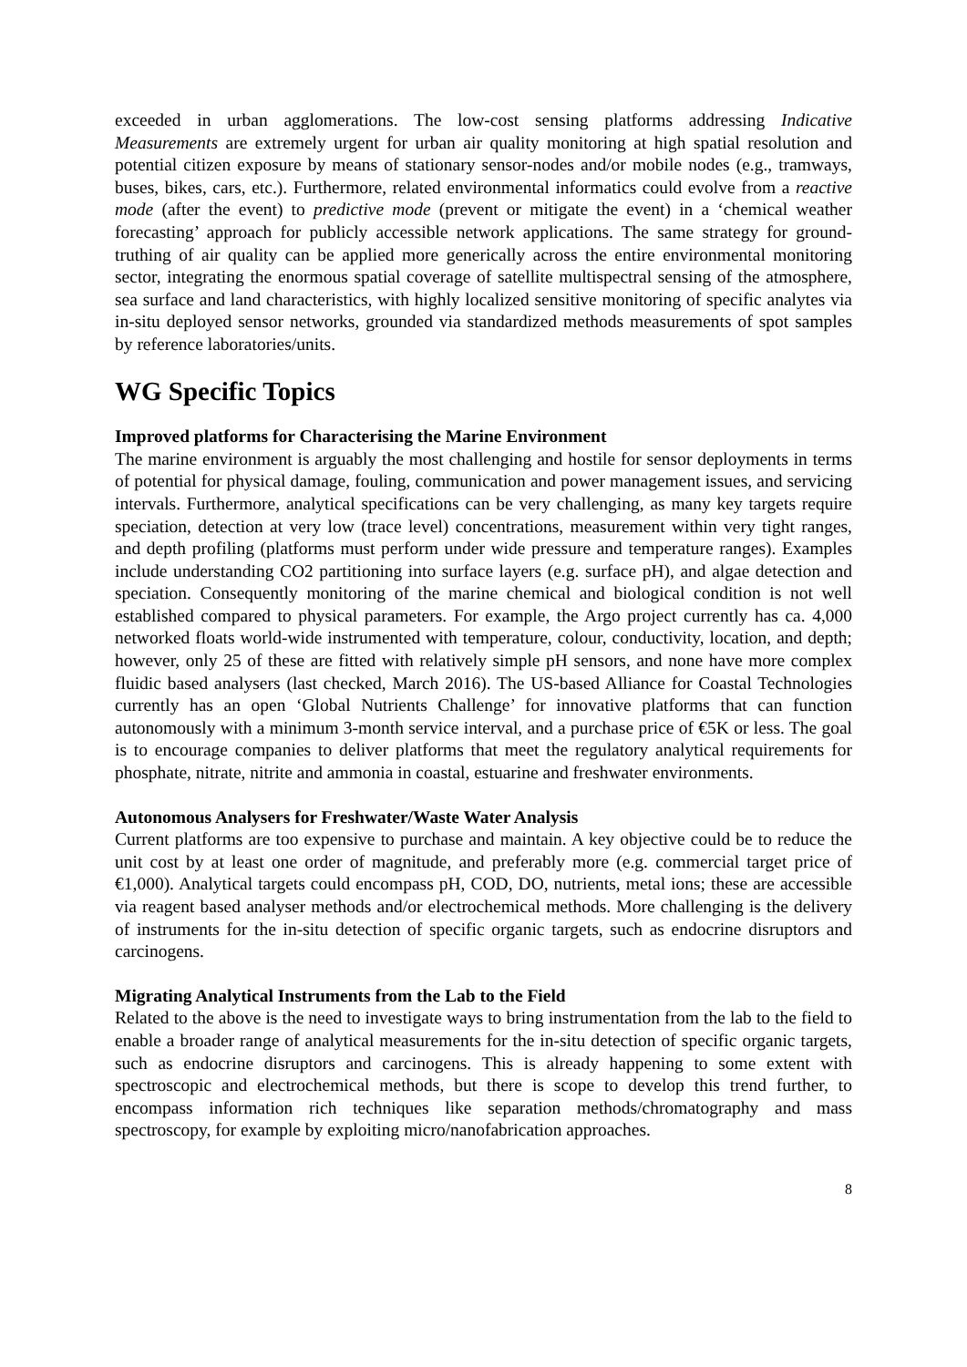exceeded in urban agglomerations. The low-cost sensing platforms addressing Indicative Measurements are extremely urgent for urban air quality monitoring at high spatial resolution and potential citizen exposure by means of stationary sensor-nodes and/or mobile nodes (e.g., tramways, buses, bikes, cars, etc.). Furthermore, related environmental informatics could evolve from a reactive mode (after the event) to predictive mode (prevent or mitigate the event) in a ‘chemical weather forecasting’ approach for publicly accessible network applications. The same strategy for ground-truthing of air quality can be applied more generically across the entire environmental monitoring sector, integrating the enormous spatial coverage of satellite multispectral sensing of the atmosphere, sea surface and land characteristics, with highly localized sensitive monitoring of specific analytes via in-situ deployed sensor networks, grounded via standardized methods measurements of spot samples by reference laboratories/units.
WG Specific Topics
Improved platforms for Characterising the Marine Environment
The marine environment is arguably the most challenging and hostile for sensor deployments in terms of potential for physical damage, fouling, communication and power management issues, and servicing intervals. Furthermore, analytical specifications can be very challenging, as many key targets require speciation, detection at very low (trace level) concentrations, measurement within very tight ranges, and depth profiling (platforms must perform under wide pressure and temperature ranges). Examples include understanding CO2 partitioning into surface layers (e.g. surface pH), and algae detection and speciation. Consequently monitoring of the marine chemical and biological condition is not well established compared to physical parameters. For example, the Argo project currently has ca. 4,000 networked floats world-wide instrumented with temperature, colour, conductivity, location, and depth; however, only 25 of these are fitted with relatively simple pH sensors, and none have more complex fluidic based analysers (last checked, March 2016). The US-based Alliance for Coastal Technologies currently has an open ‘Global Nutrients Challenge’ for innovative platforms that can function autonomously with a minimum 3-month service interval, and a purchase price of €5K or less. The goal is to encourage companies to deliver platforms that meet the regulatory analytical requirements for phosphate, nitrate, nitrite and ammonia in coastal, estuarine and freshwater environments.
Autonomous Analysers for Freshwater/Waste Water Analysis
Current platforms are too expensive to purchase and maintain. A key objective could be to reduce the unit cost by at least one order of magnitude, and preferably more (e.g. commercial target price of €1,000). Analytical targets could encompass pH, COD, DO, nutrients, metal ions; these are accessible via reagent based analyser methods and/or electrochemical methods. More challenging is the delivery of instruments for the in-situ detection of specific organic targets, such as endocrine disruptors and carcinogens.
Migrating Analytical Instruments from the Lab to the Field
Related to the above is the need to investigate ways to bring instrumentation from the lab to the field to enable a broader range of analytical measurements for the in-situ detection of specific organic targets, such as endocrine disruptors and carcinogens. This is already happening to some extent with spectroscopic and electrochemical methods, but there is scope to develop this trend further, to encompass information rich techniques like separation methods/chromatography and mass spectroscopy, for example by exploiting micro/nanofabrication approaches.
8